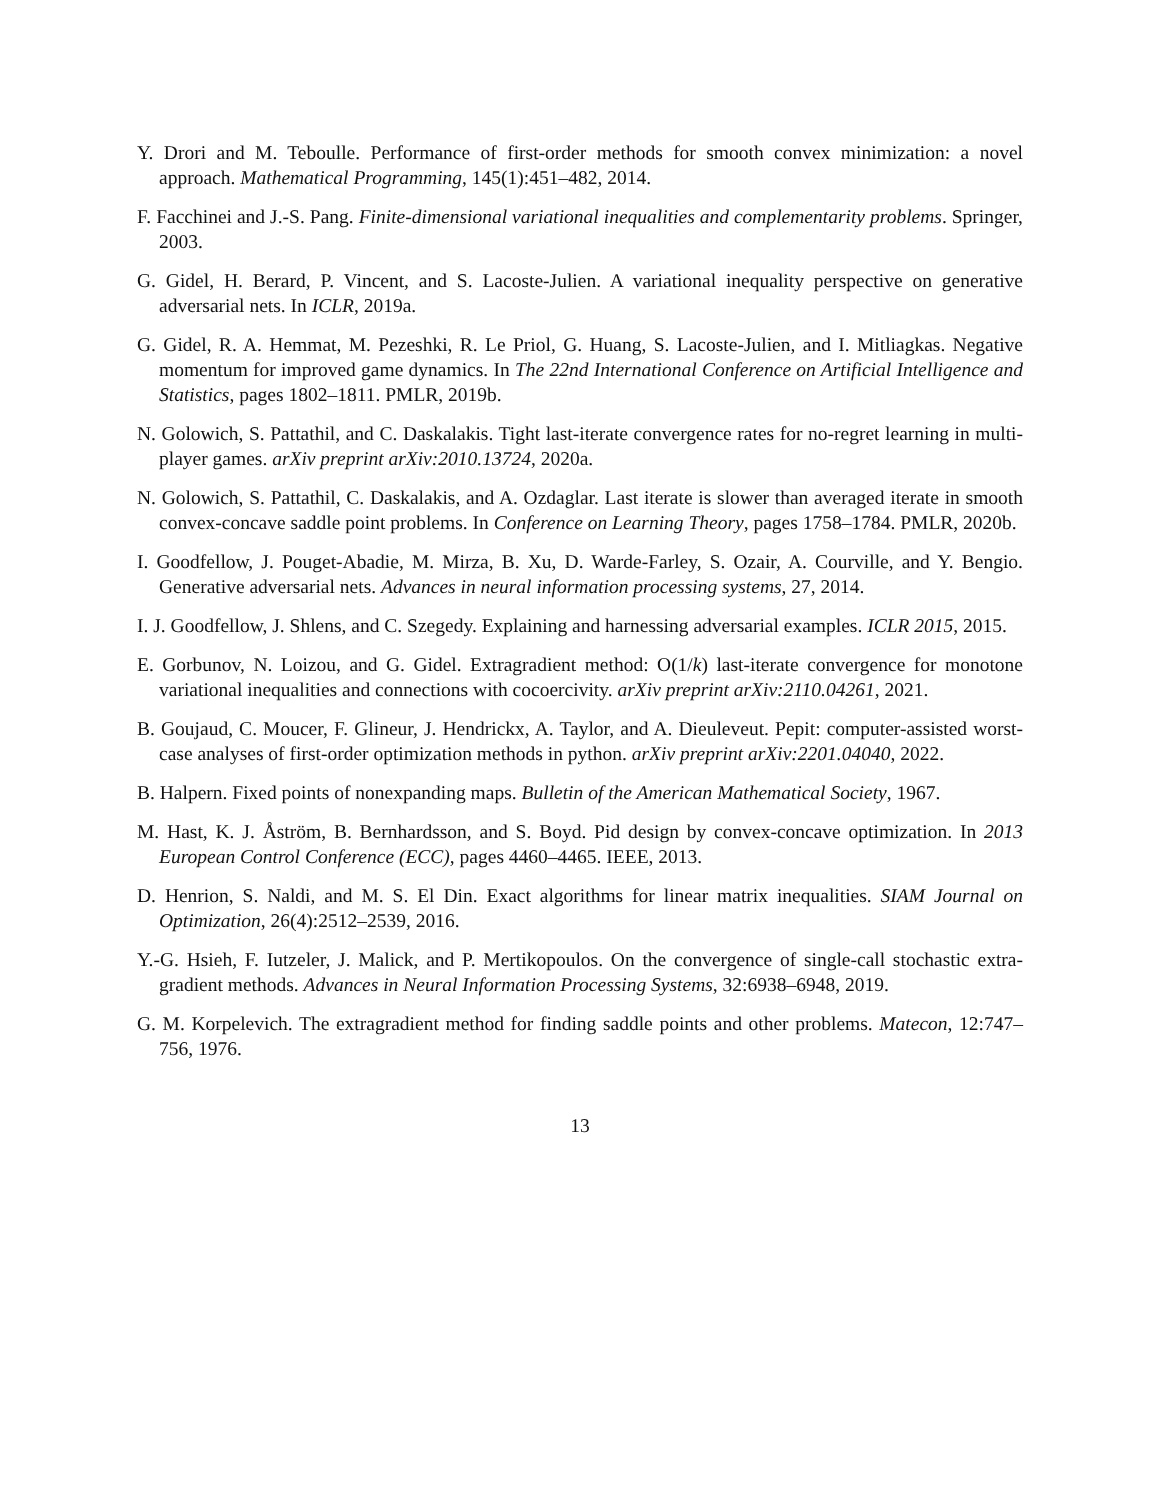Y. Drori and M. Teboulle. Performance of first-order methods for smooth convex minimization: a novel approach. Mathematical Programming, 145(1):451–482, 2014.
F. Facchinei and J.-S. Pang. Finite-dimensional variational inequalities and complementarity problems. Springer, 2003.
G. Gidel, H. Berard, P. Vincent, and S. Lacoste-Julien. A variational inequality perspective on generative adversarial nets. In ICLR, 2019a.
G. Gidel, R. A. Hemmat, M. Pezeshki, R. Le Priol, G. Huang, S. Lacoste-Julien, and I. Mitliagkas. Negative momentum for improved game dynamics. In The 22nd International Conference on Artificial Intelligence and Statistics, pages 1802–1811. PMLR, 2019b.
N. Golowich, S. Pattathil, and C. Daskalakis. Tight last-iterate convergence rates for no-regret learning in multi-player games. arXiv preprint arXiv:2010.13724, 2020a.
N. Golowich, S. Pattathil, C. Daskalakis, and A. Ozdaglar. Last iterate is slower than averaged iterate in smooth convex-concave saddle point problems. In Conference on Learning Theory, pages 1758–1784. PMLR, 2020b.
I. Goodfellow, J. Pouget-Abadie, M. Mirza, B. Xu, D. Warde-Farley, S. Ozair, A. Courville, and Y. Bengio. Generative adversarial nets. Advances in neural information processing systems, 27, 2014.
I. J. Goodfellow, J. Shlens, and C. Szegedy. Explaining and harnessing adversarial examples. ICLR 2015, 2015.
E. Gorbunov, N. Loizou, and G. Gidel. Extragradient method: O(1/k) last-iterate convergence for monotone variational inequalities and connections with cocoercivity. arXiv preprint arXiv:2110.04261, 2021.
B. Goujaud, C. Moucer, F. Glineur, J. Hendrickx, A. Taylor, and A. Dieuleveut. Pepit: computer-assisted worst-case analyses of first-order optimization methods in python. arXiv preprint arXiv:2201.04040, 2022.
B. Halpern. Fixed points of nonexpanding maps. Bulletin of the American Mathematical Society, 1967.
M. Hast, K. J. Åström, B. Bernhardsson, and S. Boyd. Pid design by convex-concave optimization. In 2013 European Control Conference (ECC), pages 4460–4465. IEEE, 2013.
D. Henrion, S. Naldi, and M. S. El Din. Exact algorithms for linear matrix inequalities. SIAM Journal on Optimization, 26(4):2512–2539, 2016.
Y.-G. Hsieh, F. Iutzeler, J. Malick, and P. Mertikopoulos. On the convergence of single-call stochastic extra-gradient methods. Advances in Neural Information Processing Systems, 32:6938–6948, 2019.
G. M. Korpelevich. The extragradient method for finding saddle points and other problems. Matecon, 12:747–756, 1976.
13